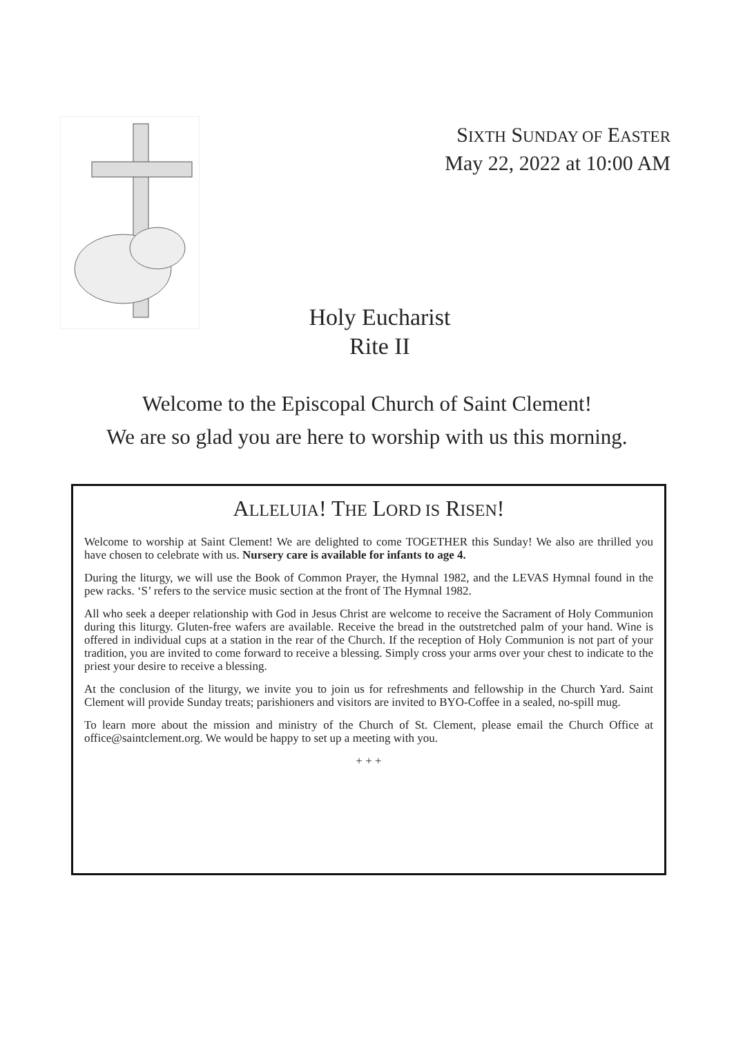SIXTH SUNDAY OF EASTER
May 22, 2022 at 10:00 AM
Holy Eucharist
Rite II
Welcome to the Episcopal Church of Saint Clement!
We are so glad you are here to worship with us this morning.
ALLELUIA! THE LORD IS RISEN!
Welcome to worship at Saint Clement! We are delighted to come TOGETHER this Sunday! We also are thrilled you have chosen to celebrate with us. Nursery care is available for infants to age 4.
During the liturgy, we will use the Book of Common Prayer, the Hymnal 1982, and the LEVAS Hymnal found in the pew racks. ‘S’ refers to the service music section at the front of The Hymnal 1982.
All who seek a deeper relationship with God in Jesus Christ are welcome to receive the Sacrament of Holy Communion during this liturgy. Gluten-free wafers are available. Receive the bread in the outstretched palm of your hand. Wine is offered in individual cups at a station in the rear of the Church. If the reception of Holy Communion is not part of your tradition, you are invited to come forward to receive a blessing. Simply cross your arms over your chest to indicate to the priest your desire to receive a blessing.
At the conclusion of the liturgy, we invite you to join us for refreshments and fellowship in the Church Yard. Saint Clement will provide Sunday treats; parishioners and visitors are invited to BYO-Coffee in a sealed, no-spill mug.
To learn more about the mission and ministry of the Church of St. Clement, please email the Church Office at office@saintclement.org. We would be happy to set up a meeting with you.
+ + +